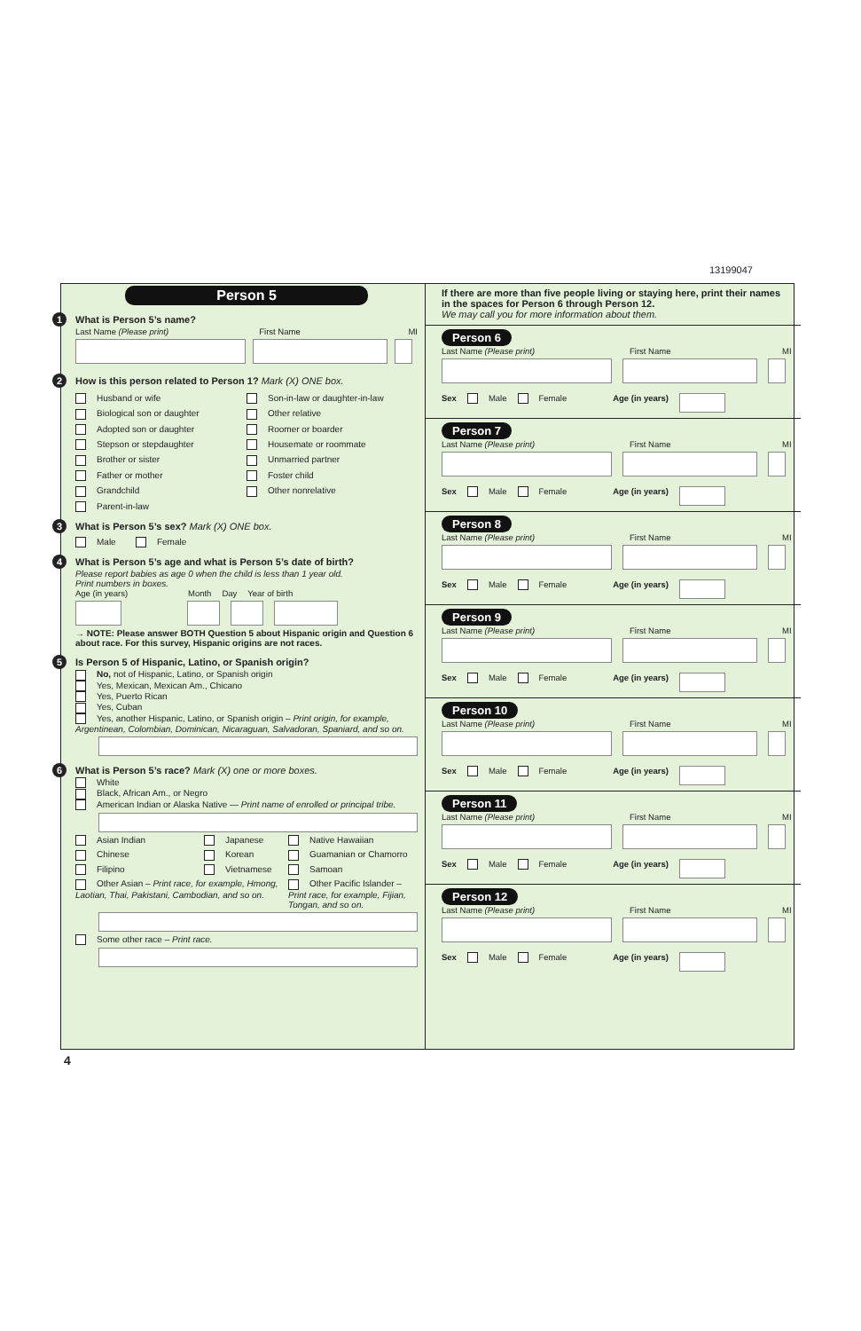13199047
Person 5
1 What is Person 5’s name?
Last Name (Please print) First Name MI
2 How is this person related to Person 1? Mark (X) ONE box.
Husband or wife
Son-in-law or daughter-in-law
Biological son or daughter
Other relative
Adopted son or daughter
Roomer or boarder
Stepson or stepdaughter
Housemate or roommate
Brother or sister
Unmarried partner
Father or mother
Foster child
Grandchild
Other nonrelative
Parent-in-law
3 What is Person 5’s sex? Mark (X) ONE box.
Male Female
4 What is Person 5’s age and what is Person 5’s date of birth?
Please report babies as age 0 when the child is less than 1 year old.
Print numbers in boxes.
Age (in years) Month Day Year of birth
→ NOTE: Please answer BOTH Question 5 about Hispanic origin and Question 6 about race. For this survey, Hispanic origins are not races.
5 Is Person 5 of Hispanic, Latino, or Spanish origin?
No, not of Hispanic, Latino, or Spanish origin
Yes, Mexican, Mexican Am., Chicano
Yes, Puerto Rican
Yes, Cuban
Yes, another Hispanic, Latino, or Spanish origin – Print origin, for example, Argentinean, Colombian, Dominican, Nicaraguan, Salvadoran, Spaniard, and so on.
6 What is Person 5’s race? Mark (X) one or more boxes.
White
Black, African Am., or Negro
American Indian or Alaska Native — Print name of enrolled or principal tribe.
Asian Indian
Japanese
Native Hawaiian
Chinese
Korean
Guamanian or Chamorro
Filipino
Vietnamese
Samoan
Other Asian – Print race, for example, Hmong, Laotian, Thai, Pakistani, Cambodian, and so on.
Other Pacific Islander – Print race, for example, Fijian, Tongan, and so on.
Some other race – Print race.
If there are more than five people living or staying here, print their names in the spaces for Person 6 through Person 12.
We may call you for more information about them.
Person 6
Last Name (Please print) First Name MI
Sex Male Female Age (in years)
Person 7
Last Name (Please print) First Name MI
Sex Male Female Age (in years)
Person 8
Last Name (Please print) First Name MI
Sex Male Female Age (in years)
Person 9
Last Name (Please print) First Name MI
Sex Male Female Age (in years)
Person 10
Last Name (Please print) First Name MI
Sex Male Female Age (in years)
Person 11
Last Name (Please print) First Name MI
Sex Male Female Age (in years)
Person 12
Last Name (Please print) First Name MI
Sex Male Female Age (in years)
4